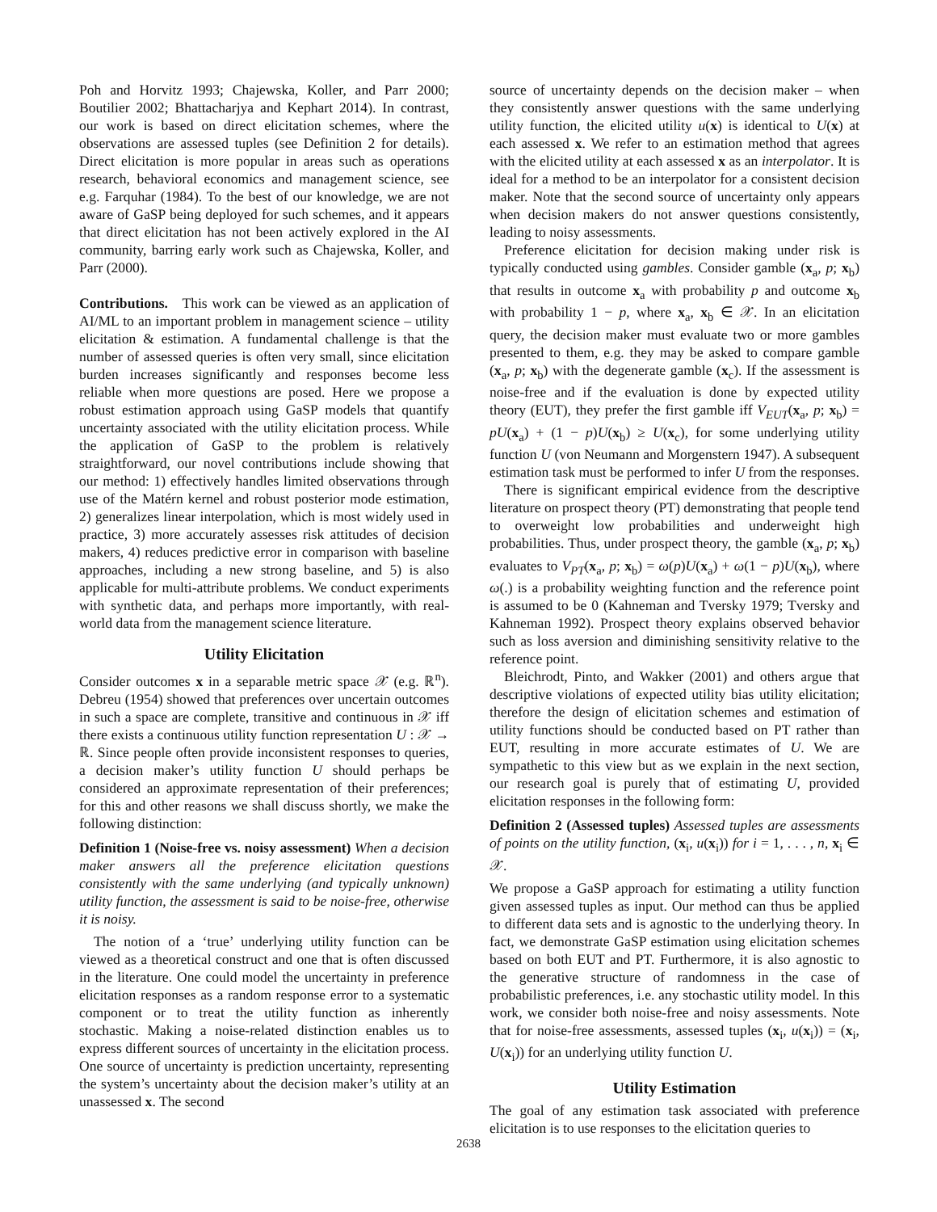Poh and Horvitz 1993; Chajewska, Koller, and Parr 2000; Boutilier 2002; Bhattacharjya and Kephart 2014). In contrast, our work is based on direct elicitation schemes, where the observations are assessed tuples (see Definition 2 for details). Direct elicitation is more popular in areas such as operations research, behavioral economics and management science, see e.g. Farquhar (1984). To the best of our knowledge, we are not aware of GaSP being deployed for such schemes, and it appears that direct elicitation has not been actively explored in the AI community, barring early work such as Chajewska, Koller, and Parr (2000).
Contributions. This work can be viewed as an application of AI/ML to an important problem in management science – utility elicitation & estimation. A fundamental challenge is that the number of assessed queries is often very small, since elicitation burden increases significantly and responses become less reliable when more questions are posed. Here we propose a robust estimation approach using GaSP models that quantify uncertainty associated with the utility elicitation process. While the application of GaSP to the problem is relatively straightforward, our novel contributions include showing that our method: 1) effectively handles limited observations through use of the Matérn kernel and robust posterior mode estimation, 2) generalizes linear interpolation, which is most widely used in practice, 3) more accurately assesses risk attitudes of decision makers, 4) reduces predictive error in comparison with baseline approaches, including a new strong baseline, and 5) is also applicable for multi-attribute problems. We conduct experiments with synthetic data, and perhaps more importantly, with real-world data from the management science literature.
Utility Elicitation
Consider outcomes x in a separable metric space 𝒳 (e.g. ℝ<sup>n</sup>). Debreu (1954) showed that preferences over uncertain outcomes in such a space are complete, transitive and continuous in 𝒳 iff there exists a continuous utility function representation U : 𝒳 → ℝ. Since people often provide inconsistent responses to queries, a decision maker’s utility function U should perhaps be considered an approximate representation of their preferences; for this and other reasons we shall discuss shortly, we make the following distinction:
Definition 1 (Noise-free vs. noisy assessment) When a decision maker answers all the preference elicitation questions consistently with the same underlying (and typically unknown) utility function, the assessment is said to be noise-free, otherwise it is noisy.
The notion of a ‘true’ underlying utility function can be viewed as a theoretical construct and one that is often discussed in the literature. One could model the uncertainty in preference elicitation responses as a random response error to a systematic component or to treat the utility function as inherently stochastic. Making a noise-related distinction enables us to express different sources of uncertainty in the elicitation process. One source of uncertainty is prediction uncertainty, representing the system’s uncertainty about the decision maker’s utility at an unassessed x. The second
source of uncertainty depends on the decision maker – when they consistently answer questions with the same underlying utility function, the elicited utility u(x) is identical to U(x) at each assessed x. We refer to an estimation method that agrees with the elicited utility at each assessed x as an interpolator. It is ideal for a method to be an interpolator for a consistent decision maker. Note that the second source of uncertainty only appears when decision makers do not answer questions consistently, leading to noisy assessments.
Preference elicitation for decision making under risk is typically conducted using gambles. Consider gamble (x<sub>a</sub>, p; x<sub>b</sub>) that results in outcome x<sub>a</sub> with probability p and outcome x<sub>b</sub> with probability 1 − p, where x<sub>a</sub>, x<sub>b</sub> ∈ 𝒳. In an elicitation query, the decision maker must evaluate two or more gambles presented to them, e.g. they may be asked to compare gamble (x<sub>a</sub>, p; x<sub>b</sub>) with the degenerate gamble (x<sub>c</sub>). If the assessment is noise-free and if the evaluation is done by expected utility theory (EUT), they prefer the first gamble iff V<sub>EUT</sub>(x<sub>a</sub>, p; x<sub>b</sub>) = pU(x<sub>a</sub>) + (1 − p)U(x<sub>b</sub>) ≥ U(x<sub>c</sub>), for some underlying utility function U (von Neumann and Morgenstern 1947). A subsequent estimation task must be performed to infer U from the responses.
There is significant empirical evidence from the descriptive literature on prospect theory (PT) demonstrating that people tend to overweight low probabilities and underweight high probabilities. Thus, under prospect theory, the gamble (x<sub>a</sub>, p; x<sub>b</sub>) evaluates to V<sub>PT</sub>(x<sub>a</sub>, p; x<sub>b</sub>) = ω(p)U(x<sub>a</sub>) + ω(1 − p)U(x<sub>b</sub>), where ω(.) is a probability weighting function and the reference point is assumed to be 0 (Kahneman and Tversky 1979; Tversky and Kahneman 1992). Prospect theory explains observed behavior such as loss aversion and diminishing sensitivity relative to the reference point.
Bleichrodt, Pinto, and Wakker (2001) and others argue that descriptive violations of expected utility bias utility elicitation; therefore the design of elicitation schemes and estimation of utility functions should be conducted based on PT rather than EUT, resulting in more accurate estimates of U. We are sympathetic to this view but as we explain in the next section, our research goal is purely that of estimating U, provided elicitation responses in the following form:
Definition 2 (Assessed tuples) Assessed tuples are assessments of points on the utility function, (x<sub>i</sub>, u(x<sub>i</sub>)) for i = 1, . . . , n, x<sub>i</sub> ∈ 𝒳.
We propose a GaSP approach for estimating a utility function given assessed tuples as input. Our method can thus be applied to different data sets and is agnostic to the underlying theory. In fact, we demonstrate GaSP estimation using elicitation schemes based on both EUT and PT. Furthermore, it is also agnostic to the generative structure of randomness in the case of probabilistic preferences, i.e. any stochastic utility model. In this work, we consider both noise-free and noisy assessments. Note that for noise-free assessments, assessed tuples (x<sub>i</sub>, u(x<sub>i</sub>)) = (x<sub>i</sub>, U(x<sub>i</sub>)) for an underlying utility function U.
Utility Estimation
The goal of any estimation task associated with preference elicitation is to use responses to the elicitation queries to
2638